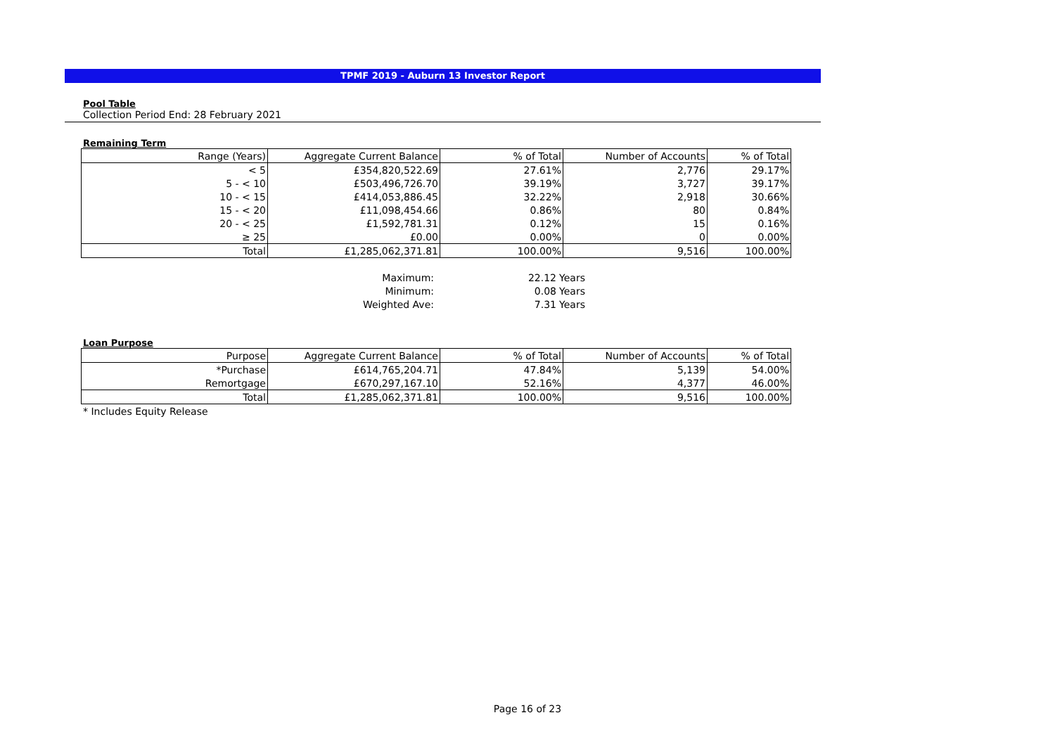TPMF 2019 - Auburn 13 Investor Report
Pool Table
Collection Period End: 28 February 2021
Remaining Term
| Range (Years) | Aggregate Current Balance | % of Total | Number of Accounts | % of Total |
| --- | --- | --- | --- | --- |
| < 5 | £354,820,522.69 | 27.61% | 2,776 | 29.17% |
| 5 - < 10 | £503,496,726.70 | 39.19% | 3,727 | 39.17% |
| 10 - < 15 | £414,053,886.45 | 32.22% | 2,918 | 30.66% |
| 15 - < 20 | £11,098,454.66 | 0.86% | 80 | 0.84% |
| 20 - < 25 | £1,592,781.31 | 0.12% | 15 | 0.16% |
| ≥ 25 | £0.00 | 0.00% | 0 | 0.00% |
| Total | £1,285,062,371.81 | 100.00% | 9,516 | 100.00% |
| Maximum: | 22.12 | Years |
| Minimum: | 0.08 | Years |
| Weighted Ave: | 7.31 | Years |
Loan Purpose
| Purpose | Aggregate Current Balance | % of Total | Number of Accounts | % of Total |
| --- | --- | --- | --- | --- |
| *Purchase | £614,765,204.71 | 47.84% | 5,139 | 54.00% |
| Remortgage | £670,297,167.10 | 52.16% | 4,377 | 46.00% |
| Total | £1,285,062,371.81 | 100.00% | 9,516 | 100.00% |
* Includes Equity Release
Page 16 of 23